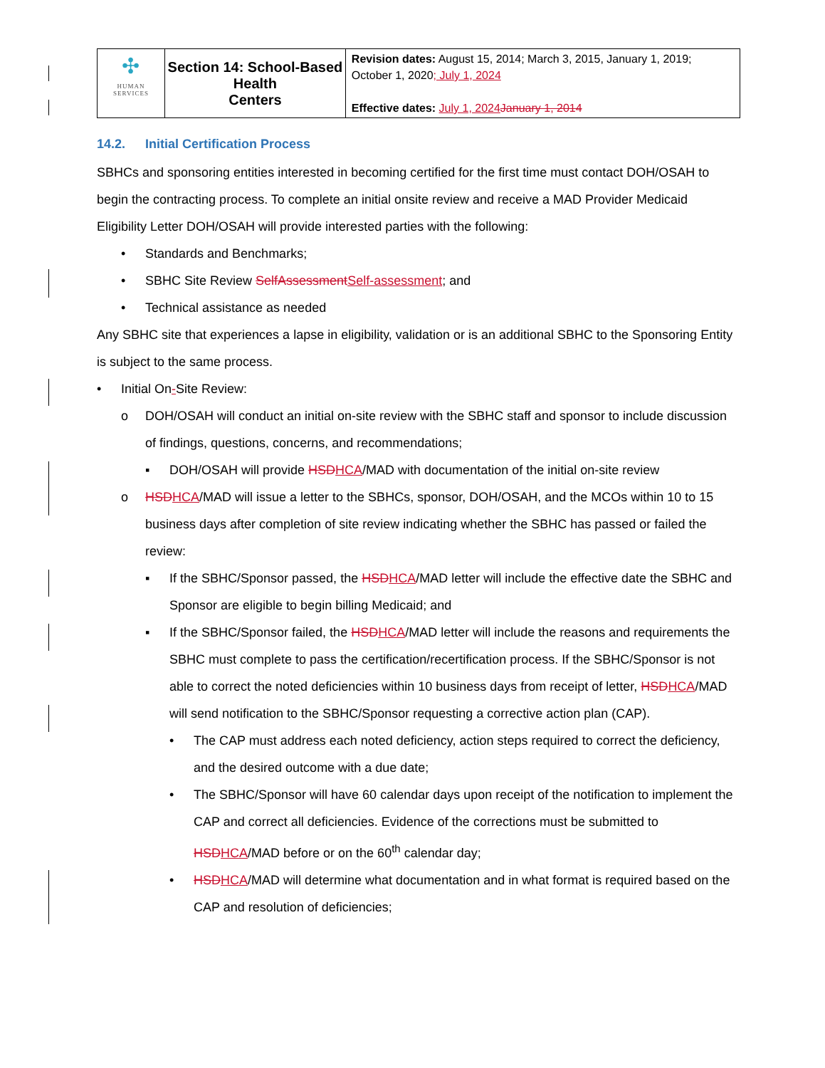| ✣ HUMAN SERVICES | Section 14: School-Based Health Centers | Revision dates: August 15, 2014; March 3, 2015, January 1, 2019; October 1, 2020 ; July 1, 2024 Effective dates: July 1, 2024 January 1, 2014 |
14.2. Initial Certification Process
SBHCs and sponsoring entities interested in becoming certified for the first time must contact DOH/OSAH to begin the contracting process. To complete an initial onsite review and receive a MAD Provider Medicaid Eligibility Letter DOH/OSAH will provide interested parties with the following:
• Standards and Benchmarks;
• SBHC Site Review SelfAssessment Self-assessment; and
• Technical assistance as needed
Any SBHC site that experiences a lapse in eligibility, validation or is an additional SBHC to the Sponsoring Entity is subject to the same process.
• Initial On-Site Review:
o DOH/OSAH will conduct an initial on-site review with the SBHC staff and sponsor to include discussion of findings, questions, concerns, and recommendations;
▪ DOH/OSAH will provide HSD HCA/MAD with documentation of the initial on-site review
o HSD HCA/MAD will issue a letter to the SBHCs, sponsor, DOH/OSAH, and the MCOs within 10 to 15 business days after completion of site review indicating whether the SBHC has passed or failed the review:
▪ If the SBHC/Sponsor passed, the HSD HCA/MAD letter will include the effective date the SBHC and Sponsor are eligible to begin billing Medicaid; and
▪ If the SBHC/Sponsor failed, the HSD HCA/MAD letter will include the reasons and requirements the SBHC must complete to pass the certification/recertification process. If the SBHC/Sponsor is not able to correct the noted deficiencies within 10 business days from receipt of letter, HSD HCA/MAD will send notification to the SBHC/Sponsor requesting a corrective action plan (CAP).
• The CAP must address each noted deficiency, action steps required to correct the deficiency, and the desired outcome with a due date;
• The SBHC/Sponsor will have 60 calendar days upon receipt of the notification to implement the CAP and correct all deficiencies. Evidence of the corrections must be submitted to HSD HCA/MAD before or on the 60<sup>th</sup> calendar day;
• HSD HCA/MAD will determine what documentation and in what format is required based on the CAP and resolution of deficiencies;